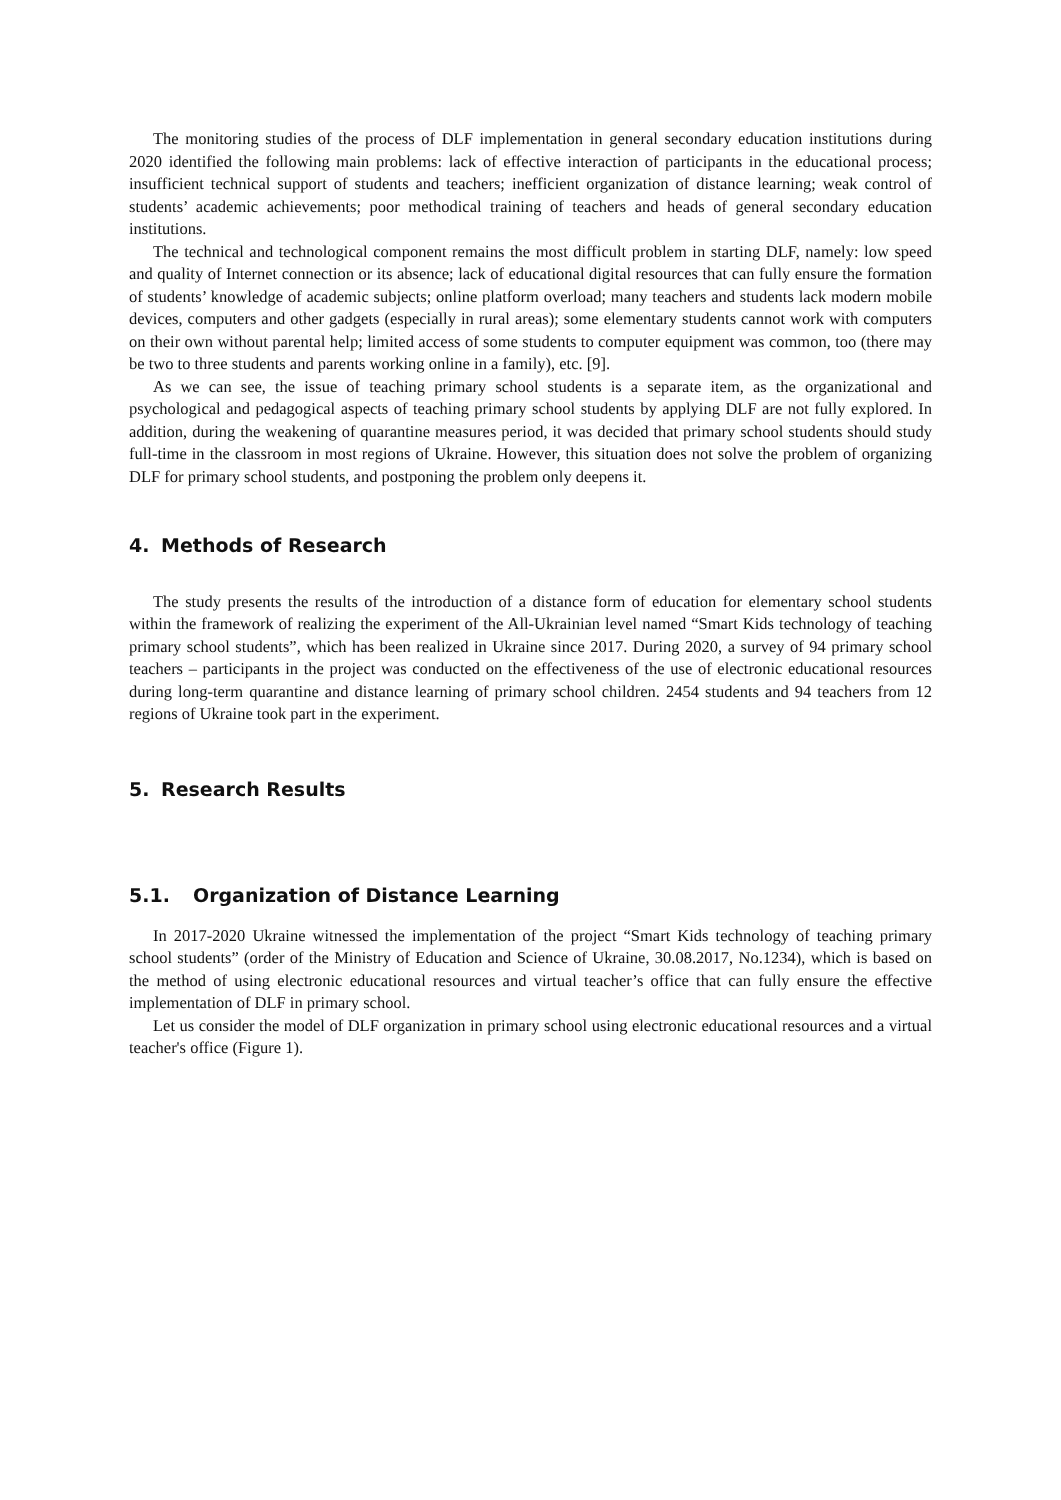The monitoring studies of the process of DLF implementation in general secondary education institutions during 2020 identified the following main problems: lack of effective interaction of participants in the educational process; insufficient technical support of students and teachers; inefficient organization of distance learning; weak control of students’ academic achievements; poor methodical training of teachers and heads of general secondary education institutions.
The technical and technological component remains the most difficult problem in starting DLF, namely: low speed and quality of Internet connection or its absence; lack of educational digital resources that can fully ensure the formation of students’ knowledge of academic subjects; online platform overload; many teachers and students lack modern mobile devices, computers and other gadgets (especially in rural areas); some elementary students cannot work with computers on their own without parental help; limited access of some students to computer equipment was common, too (there may be two to three students and parents working online in a family), etc. [9].
As we can see, the issue of teaching primary school students is a separate item, as the organizational and psychological and pedagogical aspects of teaching primary school students by applying DLF are not fully explored. In addition, during the weakening of quarantine measures period, it was decided that primary school students should study full-time in the classroom in most regions of Ukraine. However, this situation does not solve the problem of organizing DLF for primary school students, and postponing the problem only deepens it.
4. Methods of Research
The study presents the results of the introduction of a distance form of education for elementary school students within the framework of realizing the experiment of the All-Ukrainian level named “Smart Kids technology of teaching primary school students”, which has been realized in Ukraine since 2017. During 2020, a survey of 94 primary school teachers – participants in the project was conducted on the effectiveness of the use of electronic educational resources during long-term quarantine and distance learning of primary school children. 2454 students and 94 teachers from 12 regions of Ukraine took part in the experiment.
5. Research Results
5.1. Organization of Distance Learning
In 2017-2020 Ukraine witnessed the implementation of the project “Smart Kids technology of teaching primary school students” (order of the Ministry of Education and Science of Ukraine, 30.08.2017, No.1234), which is based on the method of using electronic educational resources and virtual teacher’s office that can fully ensure the effective implementation of DLF in primary school.
Let us consider the model of DLF organization in primary school using electronic educational resources and a virtual teacher's office (Figure 1).